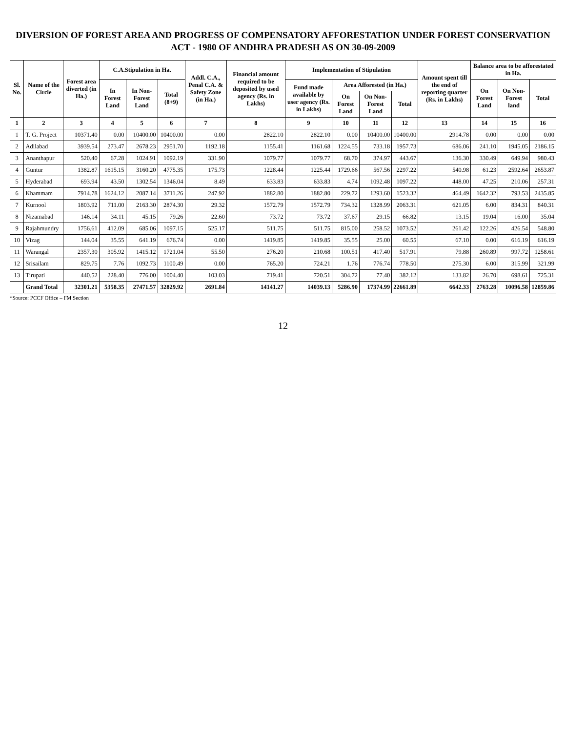DIVERSION OF FOREST AREA AND PROGRESS OF COMPENSATORY AFFORESTATION UNDER FOREST CONSERVATION ACT - 1980 OF ANDHRA PRADESH AS ON 30-09-2009
| Sl. No. | Name of the Circle | Forest area diverted (in Ha.) | C.A.Stipulation in Ha. | | | Addl. C.A., Penal C.A. & Safety Zone (in Ha.) | Financial amount required to be deposited by used agency (Rs. in Lakhs) | Implementation of Stipulation | | | | Amount spent till the end of reporting quarter (Rs. in Lakhs) | Balance area to be afforestated in Ha. | | |
| --- | --- | --- | --- | --- | --- | --- | --- | --- | --- | --- | --- | --- | --- | --- | --- |
| | | | In Forest Land | In Non-Forest Land | Total (8+9) | | | Fund made available by user agency (Rs. in Lakhs) | Area Afforested (in Ha.) | | | | On Forest Land | On Non-Forest land | Total |
| | | | | | | | | | On Forest Land | On Non- Forest Land | Total | | | | |
| 1 | 2 | 3 | 4 | 5 | 6 | 7 | 8 | 9 | 10 | 11 | 12 | 13 | 14 | 15 | 16 |
| 1 | T. G. Project | 10371.40 | 0.00 | 10400.00 | 10400.00 | 0.00 | 2822.10 | 2822.10 | 0.00 | 10400.00 | 10400.00 | 2914.78 | 0.00 | 0.00 | 0.00 |
| 2 | Adilabad | 3939.54 | 273.47 | 2678.23 | 2951.70 | 1192.18 | 1155.41 | 1161.68 | 1224.55 | 733.18 | 1957.73 | 686.06 | 241.10 | 1945.05 | 2186.15 |
| 3 | Ananthapur | 520.40 | 67.28 | 1024.91 | 1092.19 | 331.90 | 1079.77 | 1079.77 | 68.70 | 374.97 | 443.67 | 136.30 | 330.49 | 649.94 | 980.43 |
| 4 | Guntur | 1382.87 | 1615.15 | 3160.20 | 4775.35 | 175.73 | 1228.44 | 1225.44 | 1729.66 | 567.56 | 2297.22 | 540.98 | 61.23 | 2592.64 | 2653.87 |
| 5 | Hyderabad | 693.94 | 43.50 | 1302.54 | 1346.04 | 8.49 | 633.83 | 633.83 | 4.74 | 1092.48 | 1097.22 | 448.00 | 47.25 | 210.06 | 257.31 |
| 6 | Khammam | 7914.78 | 1624.12 | 2087.14 | 3711.26 | 247.92 | 1882.80 | 1882.80 | 229.72 | 1293.60 | 1523.32 | 464.49 | 1642.32 | 793.53 | 2435.85 |
| 7 | Kurnool | 1803.92 | 711.00 | 2163.30 | 2874.30 | 29.32 | 1572.79 | 1572.79 | 734.32 | 1328.99 | 2063.31 | 621.05 | 6.00 | 834.31 | 840.31 |
| 8 | Nizamabad | 146.14 | 34.11 | 45.15 | 79.26 | 22.60 | 73.72 | 73.72 | 37.67 | 29.15 | 66.82 | 13.15 | 19.04 | 16.00 | 35.04 |
| 9 | Rajahmundry | 1756.61 | 412.09 | 685.06 | 1097.15 | 525.17 | 511.75 | 511.75 | 815.00 | 258.52 | 1073.52 | 261.42 | 122.26 | 426.54 | 548.80 |
| 10 | Vizag | 144.04 | 35.55 | 641.19 | 676.74 | 0.00 | 1419.85 | 1419.85 | 35.55 | 25.00 | 60.55 | 67.10 | 0.00 | 616.19 | 616.19 |
| 11 | Warangal | 2357.30 | 305.92 | 1415.12 | 1721.04 | 55.50 | 276.20 | 210.68 | 100.51 | 417.40 | 517.91 | 79.88 | 260.89 | 997.72 | 1258.61 |
| 12 | Srisailam | 829.75 | 7.76 | 1092.73 | 1100.49 | 0.00 | 765.20 | 724.21 | 1.76 | 776.74 | 778.50 | 275.30 | 6.00 | 315.99 | 321.99 |
| 13 | Tirupati | 440.52 | 228.40 | 776.00 | 1004.40 | 103.03 | 719.41 | 720.51 | 304.72 | 77.40 | 382.12 | 133.82 | 26.70 | 698.61 | 725.31 |
| | Grand Total | 32301.21 | 5358.35 | 27471.57 | 32829.92 | 2691.84 | 14141.27 | 14039.13 | 5286.90 | 17374.99 | 22661.89 | 6642.33 | 2763.28 | 10096.58 | 12859.86 |
*Source: PCCF Office – FM Section
12